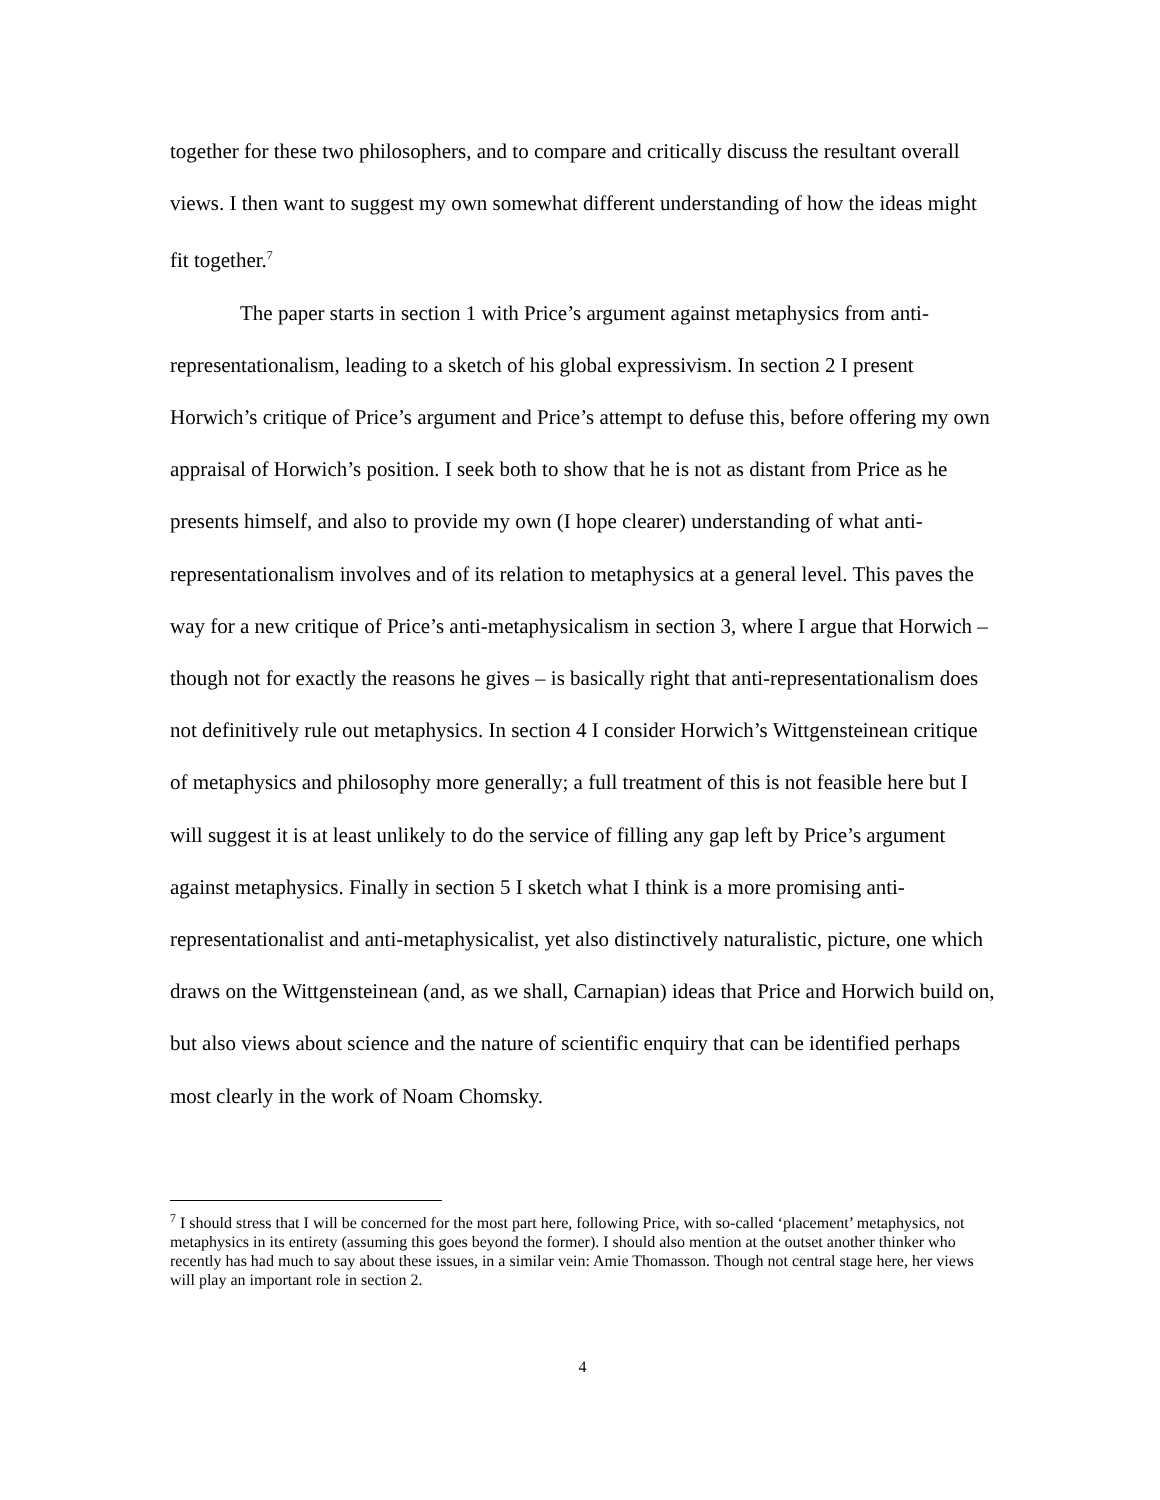together for these two philosophers, and to compare and critically discuss the resultant overall views. I then want to suggest my own somewhat different understanding of how the ideas might fit together.<sup>7</sup>
The paper starts in section 1 with Price’s argument against metaphysics from anti-representationalism, leading to a sketch of his global expressivism. In section 2 I present Horwich’s critique of Price’s argument and Price’s attempt to defuse this, before offering my own appraisal of Horwich’s position. I seek both to show that he is not as distant from Price as he presents himself, and also to provide my own (I hope clearer) understanding of what anti-representationalism involves and of its relation to metaphysics at a general level. This paves the way for a new critique of Price’s anti-metaphysicalism in section 3, where I argue that Horwich – though not for exactly the reasons he gives – is basically right that anti-representationalism does not definitively rule out metaphysics. In section 4 I consider Horwich’s Wittgensteinean critique of metaphysics and philosophy more generally; a full treatment of this is not feasible here but I will suggest it is at least unlikely to do the service of filling any gap left by Price’s argument against metaphysics. Finally in section 5 I sketch what I think is a more promising anti-representationalist and anti-metaphysicalist, yet also distinctively naturalistic, picture, one which draws on the Wittgensteinean (and, as we shall, Carnapian) ideas that Price and Horwich build on, but also views about science and the nature of scientific enquiry that can be identified perhaps most clearly in the work of Noam Chomsky.
<sup>7</sup> I should stress that I will be concerned for the most part here, following Price, with so-called ‘placement’ metaphysics, not metaphysics in its entirety (assuming this goes beyond the former). I should also mention at the outset another thinker who recently has had much to say about these issues, in a similar vein: Amie Thomasson. Though not central stage here, her views will play an important role in section 2.
4